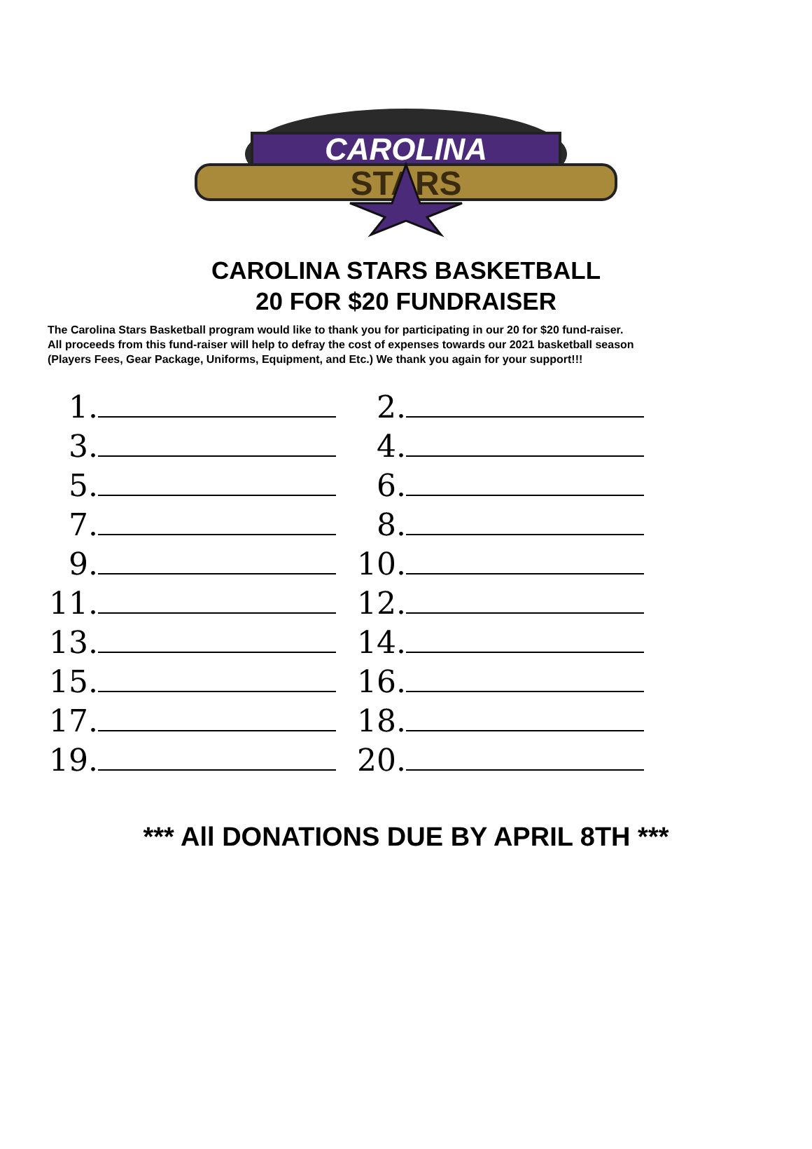CAROLINA
STARS
CAROLINA STARS BASKETBALL
20 FOR $20 FUNDRAISER
The Carolina Stars Basketball program would like to thank you for participating in our 20 for $20 fund-raiser.
All proceeds from this fund-raiser will help to defray the cost of expenses towards our 2021 basketball season
(Players Fees, Gear Package, Uniforms, Equipment, and Etc.) We thank you again for your support!!!
1.
2.
3.
4.
5.
6.
7.
8.
9.
10.
11.
12.
13.
14.
15.
16.
17.
18.
19.
20.
*** All DONATIONS DUE BY APRIL 8TH ***